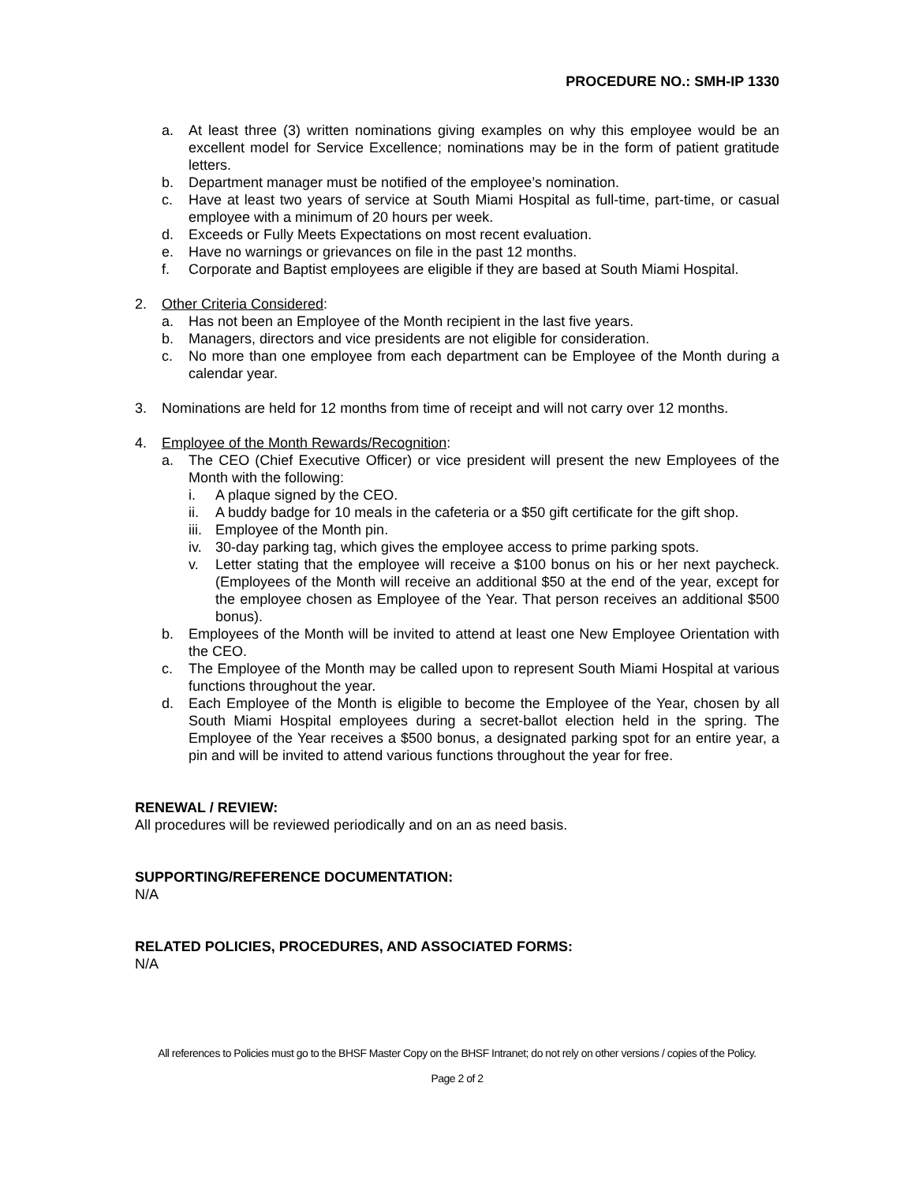PROCEDURE NO.: SMH-IP 1330
a. At least three (3) written nominations giving examples on why this employee would be an excellent model for Service Excellence; nominations may be in the form of patient gratitude letters.
b. Department manager must be notified of the employee’s nomination.
c. Have at least two years of service at South Miami Hospital as full-time, part-time, or casual employee with a minimum of 20 hours per week.
d. Exceeds or Fully Meets Expectations on most recent evaluation.
e. Have no warnings or grievances on file in the past 12 months.
f. Corporate and Baptist employees are eligible if they are based at South Miami Hospital.
2. Other Criteria Considered:
a. Has not been an Employee of the Month recipient in the last five years.
b. Managers, directors and vice presidents are not eligible for consideration.
c. No more than one employee from each department can be Employee of the Month during a calendar year.
3. Nominations are held for 12 months from time of receipt and will not carry over 12 months.
4. Employee of the Month Rewards/Recognition:
a. The CEO (Chief Executive Officer) or vice president will present the new Employees of the Month with the following:
i. A plaque signed by the CEO.
ii. A buddy badge for 10 meals in the cafeteria or a $50 gift certificate for the gift shop.
iii. Employee of the Month pin.
iv. 30-day parking tag, which gives the employee access to prime parking spots.
v. Letter stating that the employee will receive a $100 bonus on his or her next paycheck. (Employees of the Month will receive an additional $50 at the end of the year, except for the employee chosen as Employee of the Year. That person receives an additional $500 bonus).
b. Employees of the Month will be invited to attend at least one New Employee Orientation with the CEO.
c. The Employee of the Month may be called upon to represent South Miami Hospital at various functions throughout the year.
d. Each Employee of the Month is eligible to become the Employee of the Year, chosen by all South Miami Hospital employees during a secret-ballot election held in the spring. The Employee of the Year receives a $500 bonus, a designated parking spot for an entire year, a pin and will be invited to attend various functions throughout the year for free.
RENEWAL / REVIEW:
All procedures will be reviewed periodically and on an as need basis.
SUPPORTING/REFERENCE DOCUMENTATION:
N/A
RELATED POLICIES, PROCEDURES, AND ASSOCIATED FORMS:
N/A
All references to Policies must go to the BHSF Master Copy on the BHSF Intranet; do not rely on other versions / copies of the Policy.
Page 2 of 2